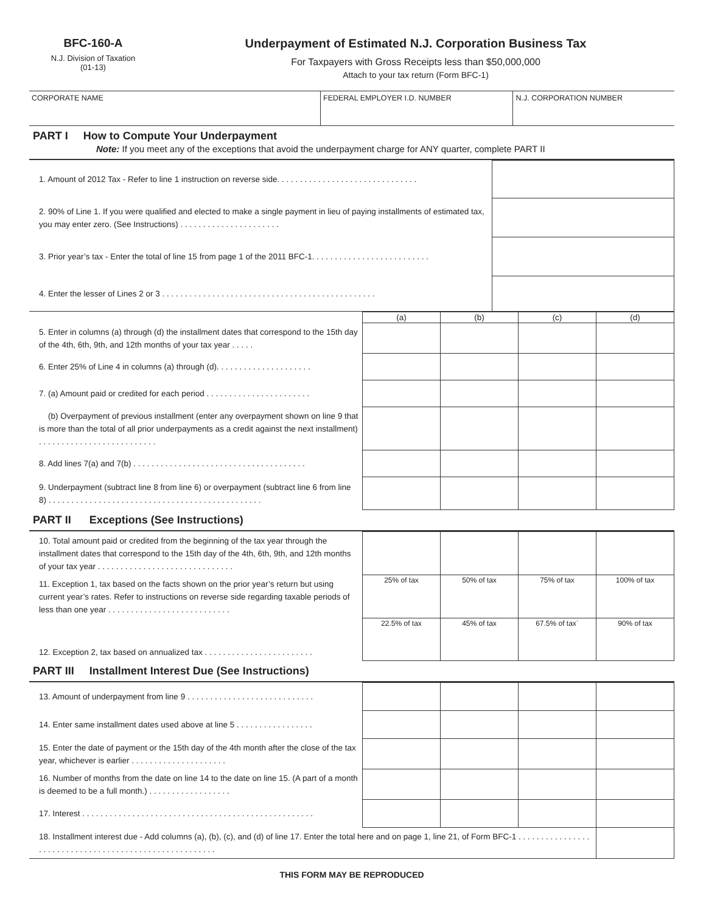BFC-160-A
N.J. Division of Taxation
(01-13)
Underpayment of Estimated N.J. Corporation Business Tax
For Taxpayers with Gross Receipts less than $50,000,000
Attach to your tax return (Form BFC-1)
| CORPORATE NAME | FEDERAL EMPLOYER I.D. NUMBER | N.J. CORPORATION NUMBER |
PART I How to Compute Your Underpayment
Note: If you meet any of the exceptions that avoid the underpayment charge for ANY quarter, complete PART II
| 1. Amount of 2012 Tax - Refer to line 1 instruction on reverse side. . . . . . . . . . . . . . . . . . . . . . . . . . . . . . . | |
| 2. 90% of Line 1. If you were qualified and elected to make a single payment in lieu of paying installments of estimated tax, you may enter zero. (See Instructions) . . . . . . . . . . . . . . . . . . . . . . | |
| 3. Prior year’s tax - Enter the total of line 15 from page 1 of the 2011 BFC-1. . . . . . . . . . . . . . . . . . . . . . . . . . | |
| 4. Enter the lesser of Lines 2 or 3 . . . . . . . . . . . . . . . . . . . . . . . . . . . . . . . . . . . . . . . . . . . . . . . | |
| | (a) | (b) | (c) | (d) |
| 5. Enter in columns (a) through (d) the installment dates that correspond to the 15th day of the 4th, 6th, 9th, and 12th months of your tax year . . . . . | | | | |
| 6. Enter 25% of Line 4 in columns (a) through (d). . . . . . . . . . . . . . . . . . . . . | | | | |
| 7. (a) Amount paid or credited for each period . . . . . . . . . . . . . . . . . . . . . . . | | | | |
| (b) Overpayment of previous installment (enter any overpayment shown on line 9 that is more than the total of all prior underpayments as a credit against the next installment) . . . . . . . . . . . . . . . . . . . . . . . . . . | | | | |
| 8. Add lines 7(a) and 7(b) . . . . . . . . . . . . . . . . . . . . . . . . . . . . . . . . . . . . . . | | | | |
| 9. Underpayment (subtract line 8 from line 6) or overpayment (subtract line 6 from line 8) . . . . . . . . . . . . . . . . . . . . . . . . . . . . . . . . . . . . . . . . . . . . . . . | | | | |
PART II Exceptions (See Instructions)
| 10. Total amount paid or credited from the beginning of the tax year through the installment dates that correspond to the 15th day of the 4th, 6th, 9th, and 12th months of your tax year . . . . . . . . . . . . . . . . . . . . . . . . . . . . . . | | | | |
| 11. Exception 1, tax based on the facts shown on the prior year’s return but using current year’s rates. Refer to instructions on reverse side regarding taxable periods of less than one year . . . . . . . . . . . . . . . . . . . . . . . . . . . | 25% of tax | 50% of tax | 75% of tax | 100% of tax |
| 12. Exception 2, tax based on annualized tax . . . . . . . . . . . . . . . . . . . . . . . . | 22.5% of tax | 45% of tax | 67.5% of tax` | 90% of tax |
PART III Installment Interest Due (See Instructions)
| 13. Amount of underpayment from line 9 . . . . . . . . . . . . . . . . . . . . . . . . . . . . | | | | |
| 14. Enter same installment dates used above at line 5 . . . . . . . . . . . . . . . . . | | | | |
| 15. Enter the date of payment or the 15th day of the 4th month after the close of the tax year, whichever is earlier . . . . . . . . . . . . . . . . . . . . . | | | | |
| 16. Number of months from the date on line 14 to the date on line 15. (A part of a month is deemed to be a full month.) . . . . . . . . . . . . . . . . . . | | | | |
| 17. Interest . . . . . . . . . . . . . . . . . . . . . . . . . . . . . . . . . . . . . . . . . . . . . . . . . . . | | | | |
| 18. Installment interest due - Add columns (a), (b), (c), and (d) of line 17. Enter the total here and on page 1, line 21, of Form BFC-1 . . . . . . . . . . . . . . . . . . . . . . . . . . . . . . . . . . . . . . . . . . . . . . . . . . . . . . . | | | | |
THIS FORM MAY BE REPRODUCED